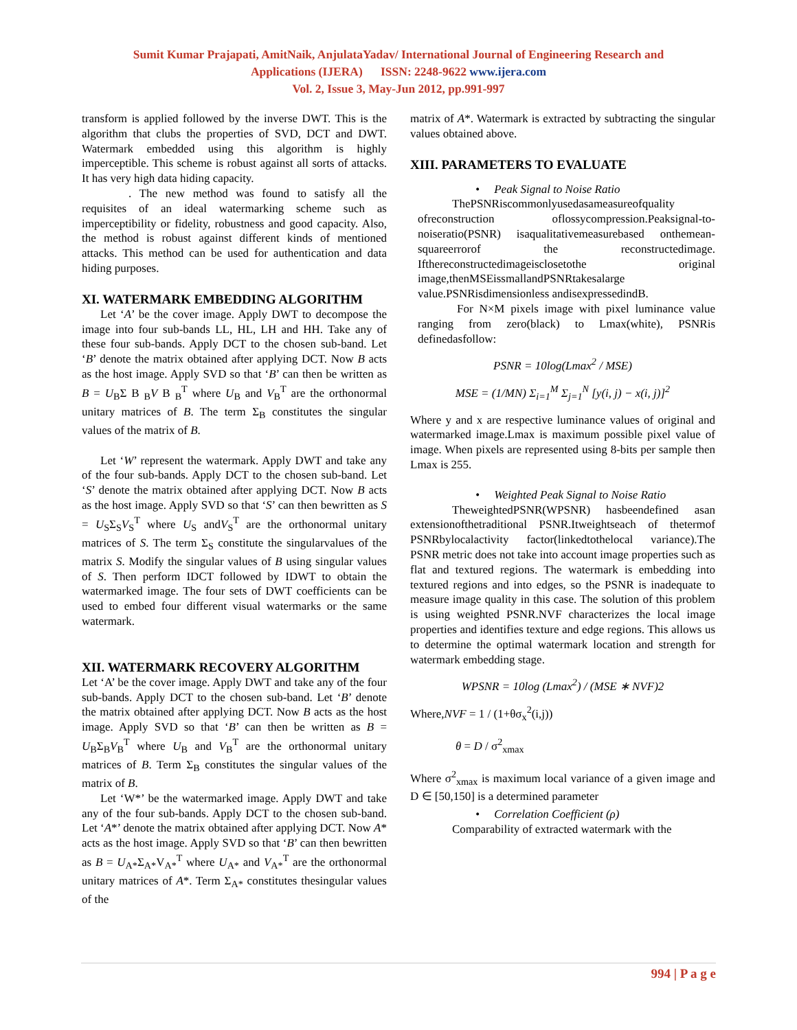Sumit Kumar Prajapati, AmitNaik, AnjulataYadav/ International Journal of Engineering Research and
Applications (IJERA) ISSN: 2248-9622 www.ijera.com
Vol. 2, Issue 3, May-Jun 2012, pp.991-997
transform is applied followed by the inverse DWT. This is the algorithm that clubs the properties of SVD, DCT and DWT. Watermark embedded using this algorithm is highly imperceptible. This scheme is robust against all sorts of attacks. It has very high data hiding capacity.
. The new method was found to satisfy all the requisites of an ideal watermarking scheme such as imperceptibility or fidelity, robustness and good capacity. Also, the method is robust against different kinds of mentioned attacks. This method can be used for authentication and data hiding purposes.
XI. WATERMARK EMBEDDING ALGORITHM
Let ‘A’ be the cover image. Apply DWT to decompose the image into four sub-bands LL, HL, LH and HH. Take any of these four sub-bands. Apply DCT to the chosen sub-band. Let ‘B’ denote the matrix obtained after applying DCT. Now B acts as the host image. Apply SVD so that ‘B’ can then be written as B = U<sub>B</sub>Σ B <sub>B</sub>V B <sub>B</sub><sup>T</sup> where U<sub>B</sub> and V<sub>B</sub><sup>T</sup> are the orthonormal unitary matrices of B. The term Σ<sub>B</sub> constitutes the singular values of the matrix of B.
Let ‘W’ represent the watermark. Apply DWT and take any of the four sub-bands. Apply DCT to the chosen sub-band. Let ‘S’ denote the matrix obtained after applying DCT. Now B acts as the host image. Apply SVD so that ‘S’ can then bewritten as S = U<sub>S</sub>Σ<sub>S</sub>V<sub>S</sub><sup>T</sup> where U<sub>S</sub> andV<sub>S</sub><sup>T</sup> are the orthonormal unitary matrices of S. The term Σ<sub>S</sub> constitute the singularvalues of the matrix S. Modify the singular values of B using singular values of S. Then perform IDCT followed by IDWT to obtain the watermarked image. The four sets of DWT coefficients can be used to embed four different visual watermarks or the same watermark.
XII. WATERMARK RECOVERY ALGORITHM
Let ‘A’ be the cover image. Apply DWT and take any of the four sub-bands. Apply DCT to the chosen sub-band. Let ‘B’ denote the matrix obtained after applying DCT. Now B acts as the host image. Apply SVD so that ‘B’ can then be written as B = U<sub>B</sub>Σ<sub>B</sub>V<sub>B</sub><sup>T</sup> where U<sub>B</sub> and V<sub>B</sub><sup>T</sup> are the orthonormal unitary matrices of B. Term Σ<sub>B</sub> constitutes the singular values of the matrix of B.
Let ‘W*’ be the watermarked image. Apply DWT and take any of the four sub-bands. Apply DCT to the chosen sub-band. Let ‘A*’ denote the matrix obtained after applying DCT. Now A* acts as the host image. Apply SVD so that ‘B’ can then bewritten as B = U<sub>A*</sub>Σ<sub>A*</sub>V<sub>A*</sub><sup>T</sup> where U<sub>A*</sub> and V<sub>A*</sub><sup>T</sup> are the orthonormal unitary matrices of A*. Term Σ<sub>A*</sub> constitutes thesingular values of the
matrix of A*. Watermark is extracted by subtracting the singular values obtained above.
XIII. PARAMETERS TO EVALUATE
• Peak Signal to Noise Ratio
ThePSNRiscommonlyusedasameasureofquality ofreconstruction oflossycompression.Peaksignal-to-noiseratio(PSNR) isaqualitativemeasurebased onthemean-squareerrorof the reconstructedimage. Ifthereconstructedimageisclosetothe original image,thenMSEissmallandPSNRtakesalarge value.PSNRisdimensionless andisexpressedindB.
For N×M pixels image with pixel luminance value ranging from zero(black) to Lmax(white), PSNRis definedasfollow:
PSNR = 10log(Lmax<sup>2</sup> / MSE)
MSE = (1/MN) Σ<sub>i=1</sub><sup>M</sup> Σ<sub>j=1</sub><sup>N</sup> [y(i, j) − x(i, j)]<sup>2</sup>
Where y and x are respective luminance values of original and watermarked image.Lmax is maximum possible pixel value of image. When pixels are represented using 8-bits per sample then Lmax is 255.
• Weighted Peak Signal to Noise Ratio
TheweightedPSNR(WPSNR) hasbeendefined asan extensionofthetraditional PSNR.Itweightseach of thetermof PSNRbylocalactivity factor(linkedtothelocal variance).The PSNR metric does not take into account image properties such as flat and textured regions. The watermark is embedding into textured regions and into edges, so the PSNR is inadequate to measure image quality in this case. The solution of this problem is using weighted PSNR.NVF characterizes the local image properties and identifies texture and edge regions. This allows us to determine the optimal watermark location and strength for watermark embedding stage.
WPSNR = 10log (Lmax<sup>2</sup>) / (MSE ∗ NVF)2
Where,NVF = 1 / (1+θσ<sub>x</sub><sup>2</sup>(i,j))
θ = D / σ<sup>2</sup><sub>xmax</sub>
Where σ<sup>2</sup><sub>xmax</sub> is maximum local variance of a given image and D ∈ [50,150] is a determined parameter
• Correlation Coefficient (ρ)
Comparability of extracted watermark with the
994 | P a g e